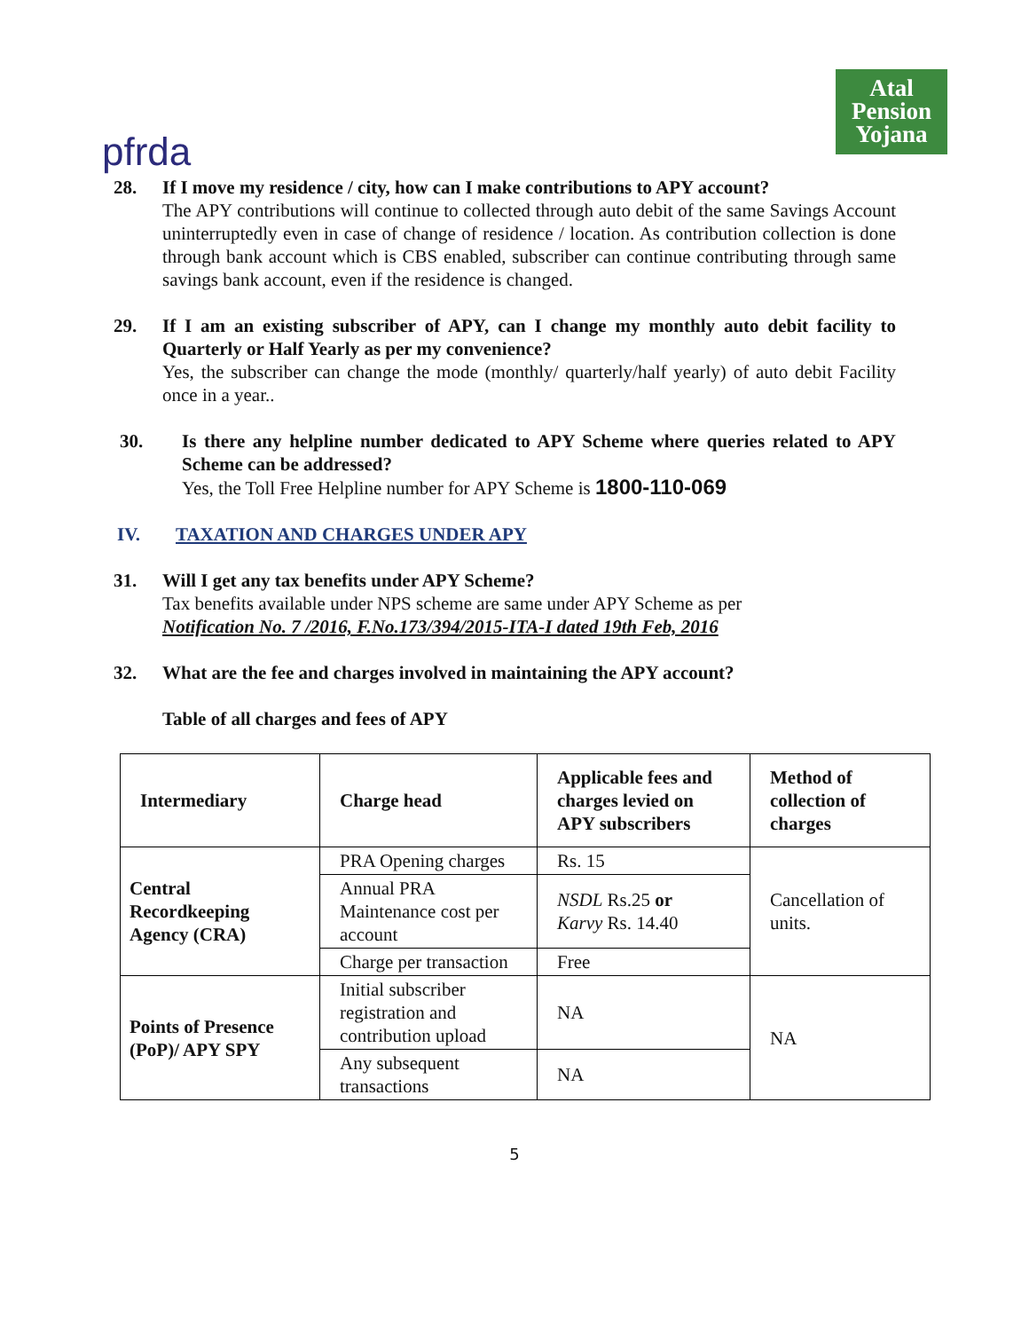pfrda
Atal
Pension
Yojana
28. If I move my residence / city, how can I make contributions to APY account?
The APY contributions will continue to collected through auto debit of the same Savings Account uninterruptedly even in case of change of residence / location. As contribution collection is done through bank account which is CBS enabled, subscriber can continue contributing through same savings bank account, even if the residence is changed.
29. If I am an existing subscriber of APY, can I change my monthly auto debit facility to Quarterly or Half Yearly as per my convenience?
Yes, the subscriber can change the mode (monthly/ quarterly/half yearly) of auto debit Facility once in a year..
30. Is there any helpline number dedicated to APY Scheme where queries related to APY Scheme can be addressed?
Yes, the Toll Free Helpline number for APY Scheme is 1800-110-069
IV. TAXATION AND CHARGES UNDER APY
31. Will I get any tax benefits under APY Scheme?
Tax benefits available under NPS scheme are same under APY Scheme as per
Notification No. 7 /2016, F.No.173/394/2015-ITA-I dated 19th Feb, 2016
32. What are the fee and charges involved in maintaining the APY account?
Table of all charges and fees of APY
| Intermediary | Charge head | Applicable fees and charges levied on APY subscribers | Method of collection of charges |
| --- | --- | --- | --- |
| Central Recordkeeping Agency (CRA) | PRA Opening charges | Rs. 15 | Cancellation of units. |
| | Annual PRA Maintenance cost per account | NSDL Rs.25 or Karvy Rs. 14.40 | |
| | Charge per transaction | Free | |
| Points of Presence (PoP)/ APY SPY | Initial subscriber registration and contribution upload | NA | NA |
| | Any subsequent transactions | NA | |
5